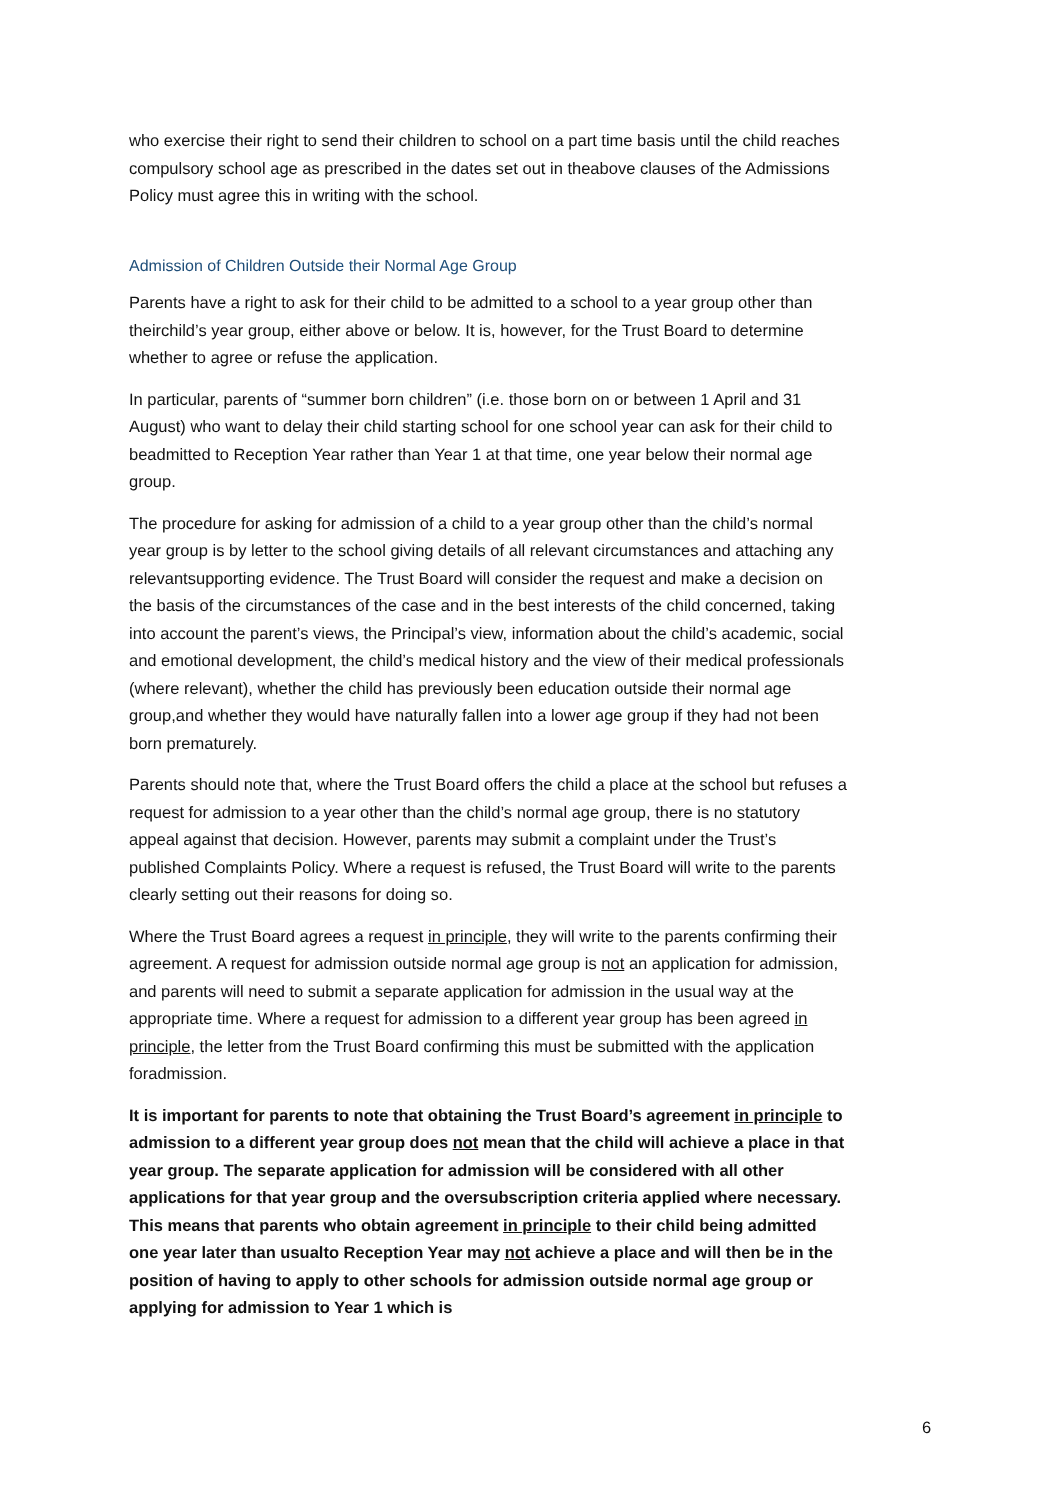who exercise their right to send their children to school on a part time basis until the child reaches compulsory school age as prescribed in the dates set out in theabove clauses of the Admissions Policy must agree this in writing with the school.
Admission of Children Outside their Normal Age Group
Parents have a right to ask for their child to be admitted to a school to a year group other than theirchild’s year group, either above or below. It is, however, for the Trust Board to determine whether to agree or refuse the application.
In particular, parents of “summer born children” (i.e. those born on or between 1 April and 31 August) who want to delay their child starting school for one school year can ask for their child to beadmitted to Reception Year rather than Year 1 at that time, one year below their normal age group.
The procedure for asking for admission of a child to a year group other than the child’s normal year group is by letter to the school giving details of all relevant circumstances and attaching any relevantsupporting evidence. The Trust Board will consider the request and make a decision on the basis of the circumstances of the case and in the best interests of the child concerned, taking into account the parent’s views, the Principal’s view, information about the child’s academic, social and emotional development, the child’s medical history and the view of their medical professionals (where relevant), whether the child has previously been education outside their normal age group,and whether they would have naturally fallen into a lower age group if they had not been born prematurely.
Parents should note that, where the Trust Board offers the child a place at the school but refuses a request for admission to a year other than the child’s normal age group, there is no statutory appeal against that decision. However, parents may submit a complaint under the Trust’s published Complaints Policy. Where a request is refused, the Trust Board will write to the parents clearly setting out their reasons for doing so.
Where the Trust Board agrees a request in principle, they will write to the parents confirming their agreement. A request for admission outside normal age group is not an application for admission, and parents will need to submit a separate application for admission in the usual way at the appropriate time. Where a request for admission to a different year group has been agreed in principle, the letter from the Trust Board confirming this must be submitted with the application foradmission.
It is important for parents to note that obtaining the Trust Board’s agreement in principle to admission to a different year group does not mean that the child will achieve a place in that year group. The separate application for admission will be considered with all other applications for that year group and the oversubscription criteria applied where necessary. This means that parents who obtain agreement in principle to their child being admitted one year later than usualto Reception Year may not achieve a place and will then be in the position of having to apply to other schools for admission outside normal age group or applying for admission to Year 1 which is
6